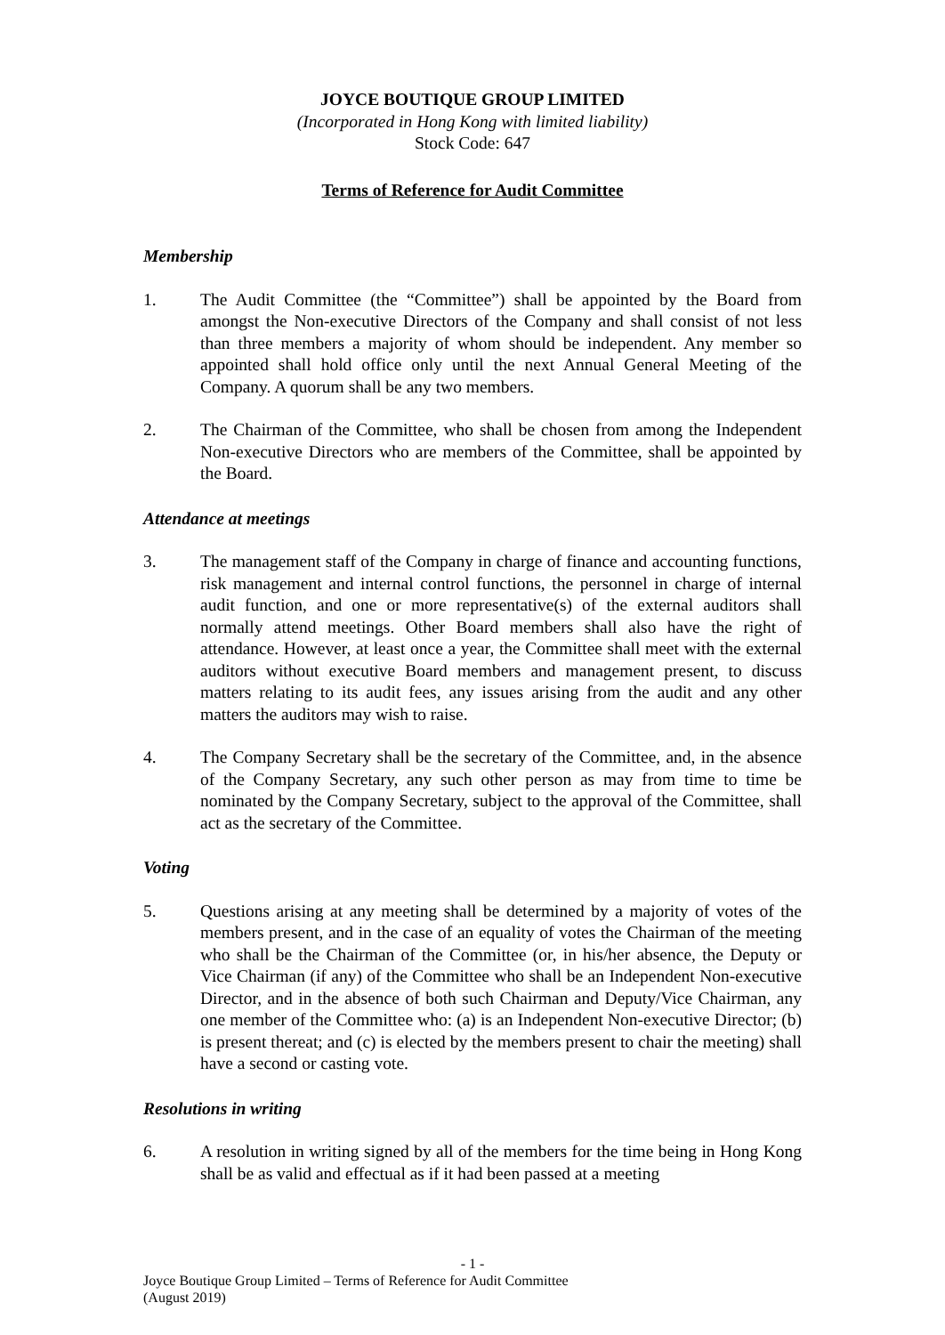JOYCE BOUTIQUE GROUP LIMITED
(Incorporated in Hong Kong with limited liability)
Stock Code: 647
Terms of Reference for Audit Committee
Membership
1. The Audit Committee (the “Committee”) shall be appointed by the Board from amongst the Non-executive Directors of the Company and shall consist of not less than three members a majority of whom should be independent. Any member so appointed shall hold office only until the next Annual General Meeting of the Company. A quorum shall be any two members.
2. The Chairman of the Committee, who shall be chosen from among the Independent Non-executive Directors who are members of the Committee, shall be appointed by the Board.
Attendance at meetings
3. The management staff of the Company in charge of finance and accounting functions, risk management and internal control functions, the personnel in charge of internal audit function, and one or more representative(s) of the external auditors shall normally attend meetings. Other Board members shall also have the right of attendance. However, at least once a year, the Committee shall meet with the external auditors without executive Board members and management present, to discuss matters relating to its audit fees, any issues arising from the audit and any other matters the auditors may wish to raise.
4. The Company Secretary shall be the secretary of the Committee, and, in the absence of the Company Secretary, any such other person as may from time to time be nominated by the Company Secretary, subject to the approval of the Committee, shall act as the secretary of the Committee.
Voting
5. Questions arising at any meeting shall be determined by a majority of votes of the members present, and in the case of an equality of votes the Chairman of the meeting who shall be the Chairman of the Committee (or, in his/her absence, the Deputy or Vice Chairman (if any) of the Committee who shall be an Independent Non-executive Director, and in the absence of both such Chairman and Deputy/Vice Chairman, any one member of the Committee who: (a) is an Independent Non-executive Director; (b) is present thereat; and (c) is elected by the members present to chair the meeting) shall have a second or casting vote.
Resolutions in writing
6. A resolution in writing signed by all of the members for the time being in Hong Kong shall be as valid and effectual as if it had been passed at a meeting
- 1 -
Joyce Boutique Group Limited – Terms of Reference for Audit Committee
(August 2019)